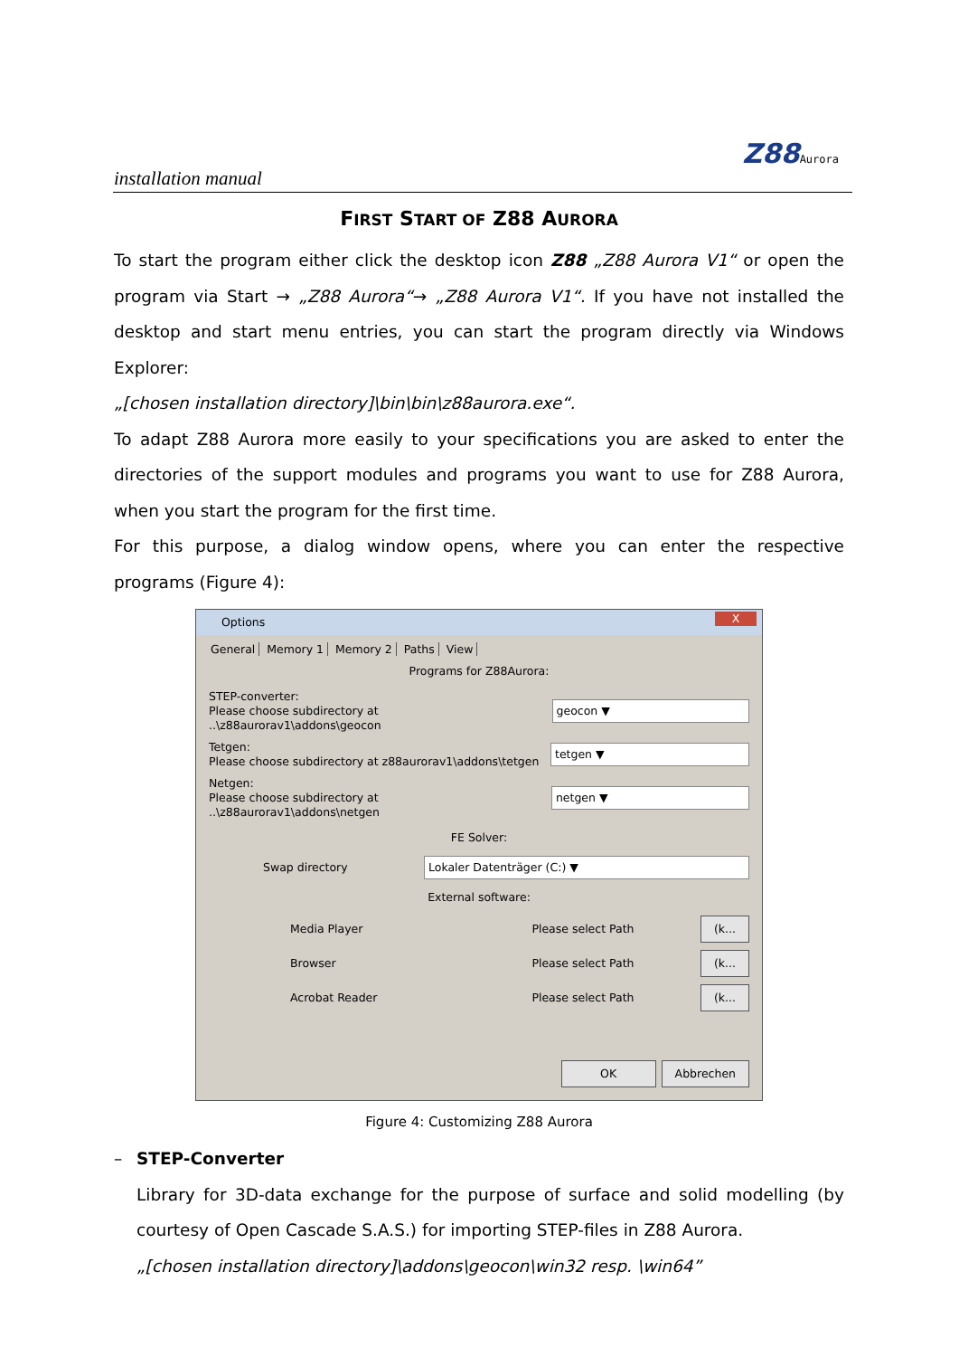installation manual
Z88Aurora
FIRST START OF Z88 AURORA
To start the program either click the desktop icon Z88 „Z88 Aurora V1“ or open the program via Start → „Z88 Aurora“→ „Z88 Aurora V1“. If you have not installed the desktop and start menu entries, you can start the program directly via Windows Explorer:
„[chosen installation directory]\bin\bin\z88aurora.exe“.
To adapt Z88 Aurora more easily to your specifications you are asked to enter the directories of the support modules and programs you want to use for Z88 Aurora, when you start the program for the first time.
For this purpose, a dialog window opens, where you can enter the respective programs (Figure 4):
Options
X
General Memory 1 Memory 2 Paths View
Programs for Z88Aurora:
STEP-converter:
Please choose subdirectory at ..\z88aurorav1\addons\geocon
geocon ▼
Tetgen:
Please choose subdirectory at z88aurorav1\addons\tetgen
tetgen ▼
Netgen:
Please choose subdirectory at ..\z88aurorav1\addons\netgen
netgen ▼
FE Solver:
Swap directory
Lokaler Datenträger (C:) ▼
External software:
Media Player Please select Path
(k...
Browser Please select Path
(k...
Acrobat Reader Please select Path
(k...
OK Abbrechen
Figure 4: Customizing Z88 Aurora
– STEP-Converter
Library for 3D-data exchange for the purpose of surface and solid modelling (by courtesy of Open Cascade S.A.S.) for importing STEP-files in Z88 Aurora.
„[chosen installation directory]\addons\geocon\win32 resp. \win64”